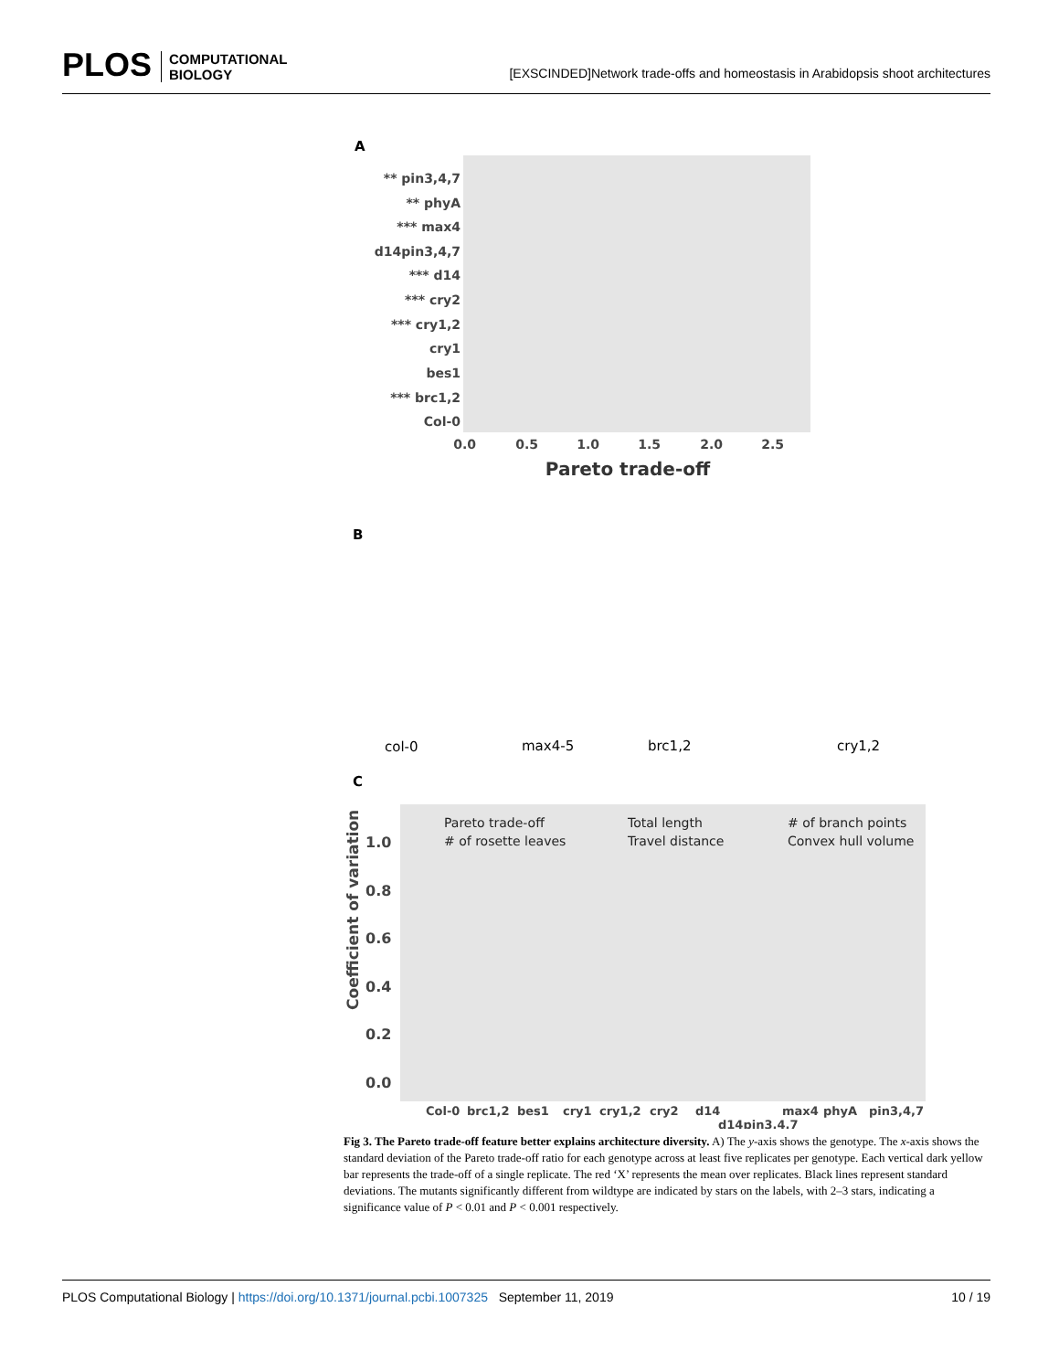PLOS COMPUTATIONAL
BIOLOGY [EXSCINDED]Network trade-offs and homeostasis in Arabidopsis shoot architectures
A
** pin3,4,7
** phyA
*** max4
d14pin3,4,7
*** d14
*** cry2
*** cry1,2
cry1
bes1
*** brc1,2
Col-0
0.0
0.5
1.0
1.5
2.0
2.5
Pareto trade-off
B
col-0
max4-5
brc1,2
cry1,2
C
Pareto trade-off
# of rosette leaves
Total length
Travel distance
# of branch points
Convex hull volume
1.0
0.8
0.6
0.4
0.2
0.0
Coefficient of variation
Col-0
brc1,2
bes1
cry1
cry1,2
cry2
d14
d14pin3,4,7
max4
phyA
pin3,4,7
Fig 3. The Pareto trade-off feature better explains architecture diversity. A) The y-axis shows the genotype. The x-axis shows the standard deviation of the Pareto trade-off ratio for each genotype across at least five replicates per genotype. Each vertical dark yellow bar represents the trade-off of a single replicate. The red ‘X’ represents the mean over replicates. Black lines represent standard deviations. The mutants significantly different from wildtype are indicated by stars on the labels, with 2–3 stars, indicating a significance value of P < 0.01 and P < 0.001 respectively.
PLOS Computational Biology | https://doi.org/10.1371/journal.pcbi.1007325 September 11, 2019 10 / 19